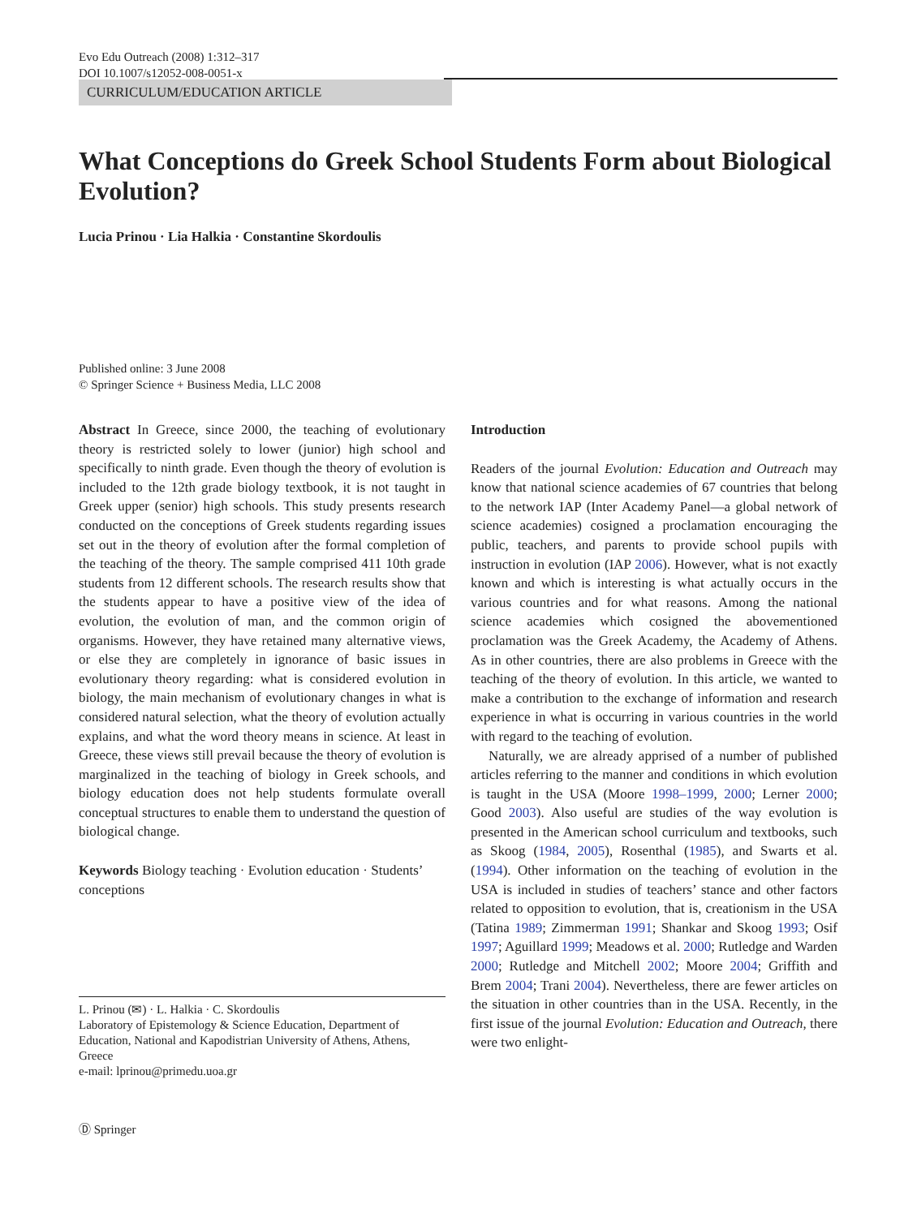Evo Edu Outreach (2008) 1:312–317
DOI 10.1007/s12052-008-0051-x
CURRICULUM/EDUCATION ARTICLE
What Conceptions do Greek School Students Form about Biological Evolution?
Lucia Prinou · Lia Halkia · Constantine Skordoulis
Published online: 3 June 2008
© Springer Science + Business Media, LLC 2008
Abstract In Greece, since 2000, the teaching of evolutionary theory is restricted solely to lower (junior) high school and specifically to ninth grade. Even though the theory of evolution is included to the 12th grade biology textbook, it is not taught in Greek upper (senior) high schools. This study presents research conducted on the conceptions of Greek students regarding issues set out in the theory of evolution after the formal completion of the teaching of the theory. The sample comprised 411 10th grade students from 12 different schools. The research results show that the students appear to have a positive view of the idea of evolution, the evolution of man, and the common origin of organisms. However, they have retained many alternative views, or else they are completely in ignorance of basic issues in evolutionary theory regarding: what is considered evolution in biology, the main mechanism of evolutionary changes in what is considered natural selection, what the theory of evolution actually explains, and what the word theory means in science. At least in Greece, these views still prevail because the theory of evolution is marginalized in the teaching of biology in Greek schools, and biology education does not help students formulate overall conceptual structures to enable them to understand the question of biological change.
Keywords Biology teaching · Evolution education · Students’ conceptions
L. Prinou (✉) · L. Halkia · C. Skordoulis
Laboratory of Epistemology & Science Education, Department of Education, National and Kapodistrian University of Athens, Athens, Greece
e-mail: lprinou@primedu.uoa.gr
Introduction
Readers of the journal Evolution: Education and Outreach may know that national science academies of 67 countries that belong to the network IAP (Inter Academy Panel—a global network of science academies) cosigned a proclamation encouraging the public, teachers, and parents to provide school pupils with instruction in evolution (IAP 2006). However, what is not exactly known and which is interesting is what actually occurs in the various countries and for what reasons. Among the national science academies which cosigned the abovementioned proclamation was the Greek Academy, the Academy of Athens. As in other countries, there are also problems in Greece with the teaching of the theory of evolution. In this article, we wanted to make a contribution to the exchange of information and research experience in what is occurring in various countries in the world with regard to the teaching of evolution.
Naturally, we are already apprised of a number of published articles referring to the manner and conditions in which evolution is taught in the USA (Moore 1998–1999, 2000; Lerner 2000; Good 2003). Also useful are studies of the way evolution is presented in the American school curriculum and textbooks, such as Skoog (1984, 2005), Rosenthal (1985), and Swarts et al. (1994). Other information on the teaching of evolution in the USA is included in studies of teachers’ stance and other factors related to opposition to evolution, that is, creationism in the USA (Tatina 1989; Zimmerman 1991; Shankar and Skoog 1993; Osif 1997; Aguillard 1999; Meadows et al. 2000; Rutledge and Warden 2000; Rutledge and Mitchell 2002; Moore 2004; Griffith and Brem 2004; Trani 2004). Nevertheless, there are fewer articles on the situation in other countries than in the USA. Recently, in the first issue of the journal Evolution: Education and Outreach, there were two enlight-
Ⓓ Springer